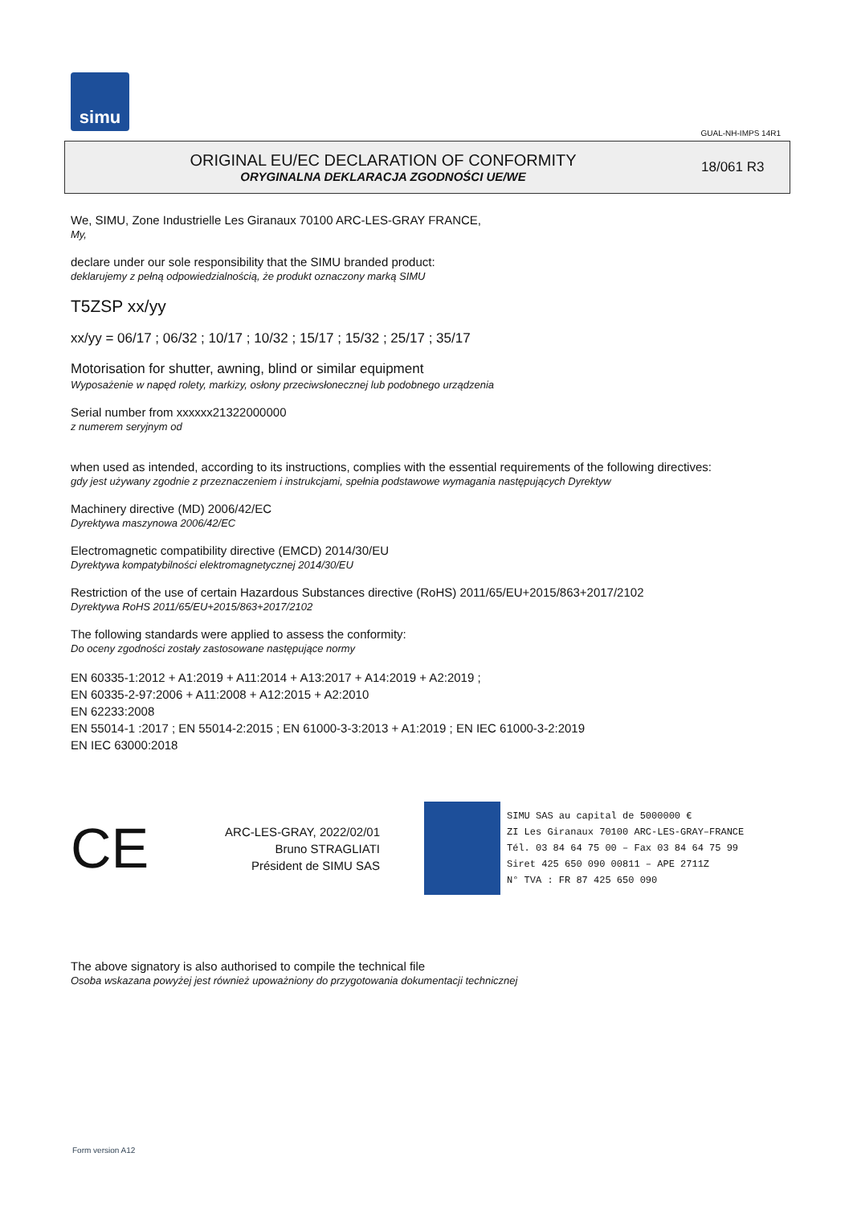simu
GUAL-NH-IMPS 14R1
ORIGINAL EU/EC DECLARATION OF CONFORMITY
ORYGINALNA DEKLARACJA ZGODNOŚCI UE/WE
18/061 R3
We, SIMU, Zone Industrielle Les Giranaux 70100 ARC-LES-GRAY FRANCE,
My,
declare under our sole responsibility that the SIMU branded product:
deklarujemy z pełną odpowiedzialnością, że produkt oznaczony marką SIMU
T5ZSP xx/yy
xx/yy = 06/17 ; 06/32 ; 10/17 ; 10/32 ; 15/17 ; 15/32 ; 25/17 ; 35/17
Motorisation for shutter, awning, blind or similar equipment
Wyposażenie w napęd rolety, markizy, osłony przeciwsłonecznej lub podobnego urządzenia
Serial number from xxxxxx21322000000
z numerem seryjnym od
when used as intended, according to its instructions, complies with the essential requirements of the following directives:
gdy jest używany zgodnie z przeznaczeniem i instrukcjami, spełnia podstawowe wymagania następujących Dyrektyw
Machinery directive (MD) 2006/42/EC
Dyrektywa maszynowa 2006/42/EC
Electromagnetic compatibility directive (EMCD) 2014/30/EU
Dyrektywa kompatybilności elektromagnetycznej 2014/30/EU
Restriction of the use of certain Hazardous Substances directive (RoHS) 2011/65/EU+2015/863+2017/2102
Dyrektywa RoHS 2011/65/EU+2015/863+2017/2102
The following standards were applied to assess the conformity:
Do oceny zgodności zostały zastosowane następujące normy
EN 60335-1:2012 + A1:2019 + A11:2014 + A13:2017 + A14:2019 + A2:2019 ;
EN 60335-2-97:2006 + A11:2008 + A12:2015 + A2:2010
EN 62233:2008
EN 55014-1 :2017 ; EN 55014-2:2015 ; EN 61000-3-3:2013 + A1:2019 ; EN IEC 61000-3-2:2019
EN IEC 63000:2018
CE
ARC-LES-GRAY, 2022/02/01
Bruno STRAGLIATI
Président de SIMU SAS
SIMU SAS au capital de 5000000 €
ZI Les Giranaux 70100 ARC-LES-GRAY–FRANCE
Tél. 03 84 64 75 00 – Fax 03 84 64 75 99
Siret 425 650 090 00811 – APE 2711Z
N° TVA : FR 87 425 650 090
The above signatory is also authorised to compile the technical file
Osoba wskazana powyżej jest również upoważniony do przygotowania dokumentacji technicznej
Form version A12